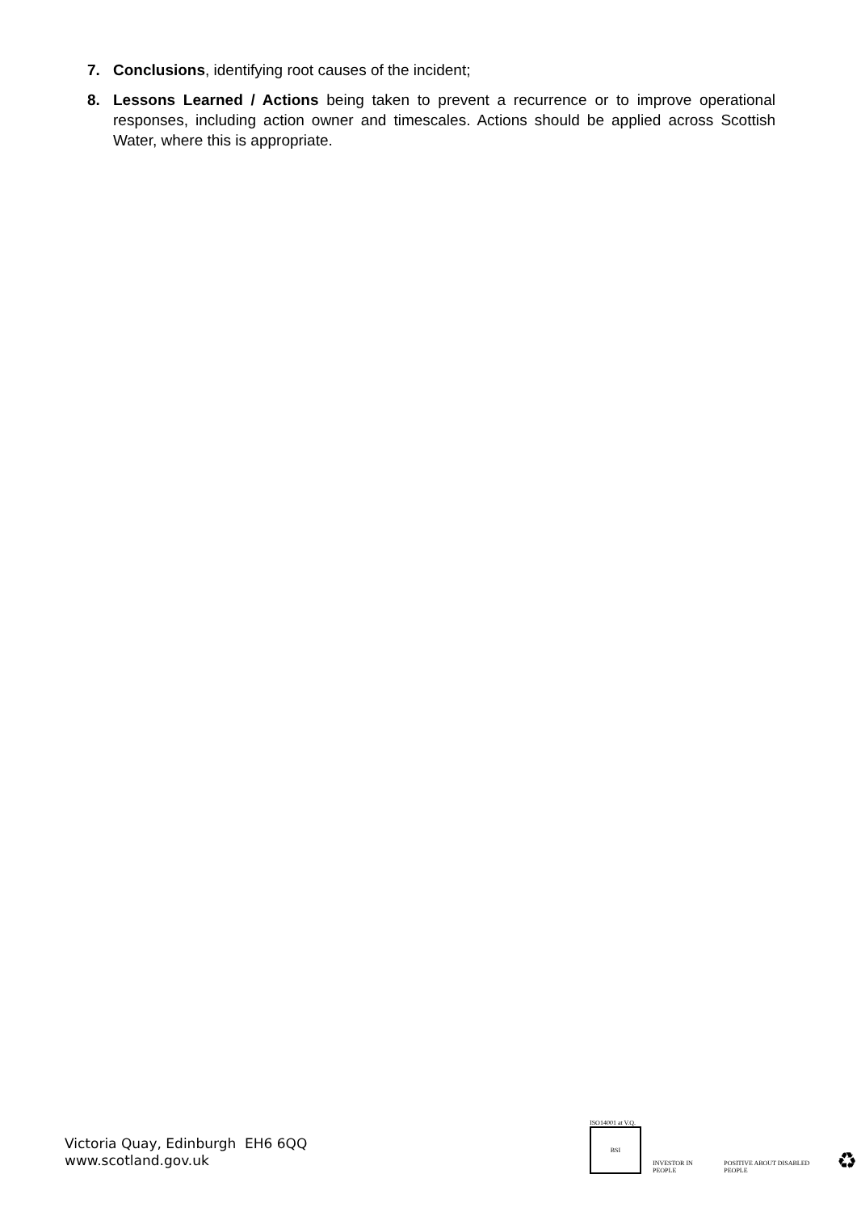7. Conclusions, identifying root causes of the incident;
8. Lessons Learned / Actions being taken to prevent a recurrence or to improve operational responses, including action owner and timescales. Actions should be applied across Scottish Water, where this is appropriate.
Victoria Quay, Edinburgh EH6 6QQ
www.scotland.gov.uk
ISO14001 at V.Q.
BSI
INVESTOR IN PEOPLE
POSITIVE ABOUT DISABLED PEOPLE
♻